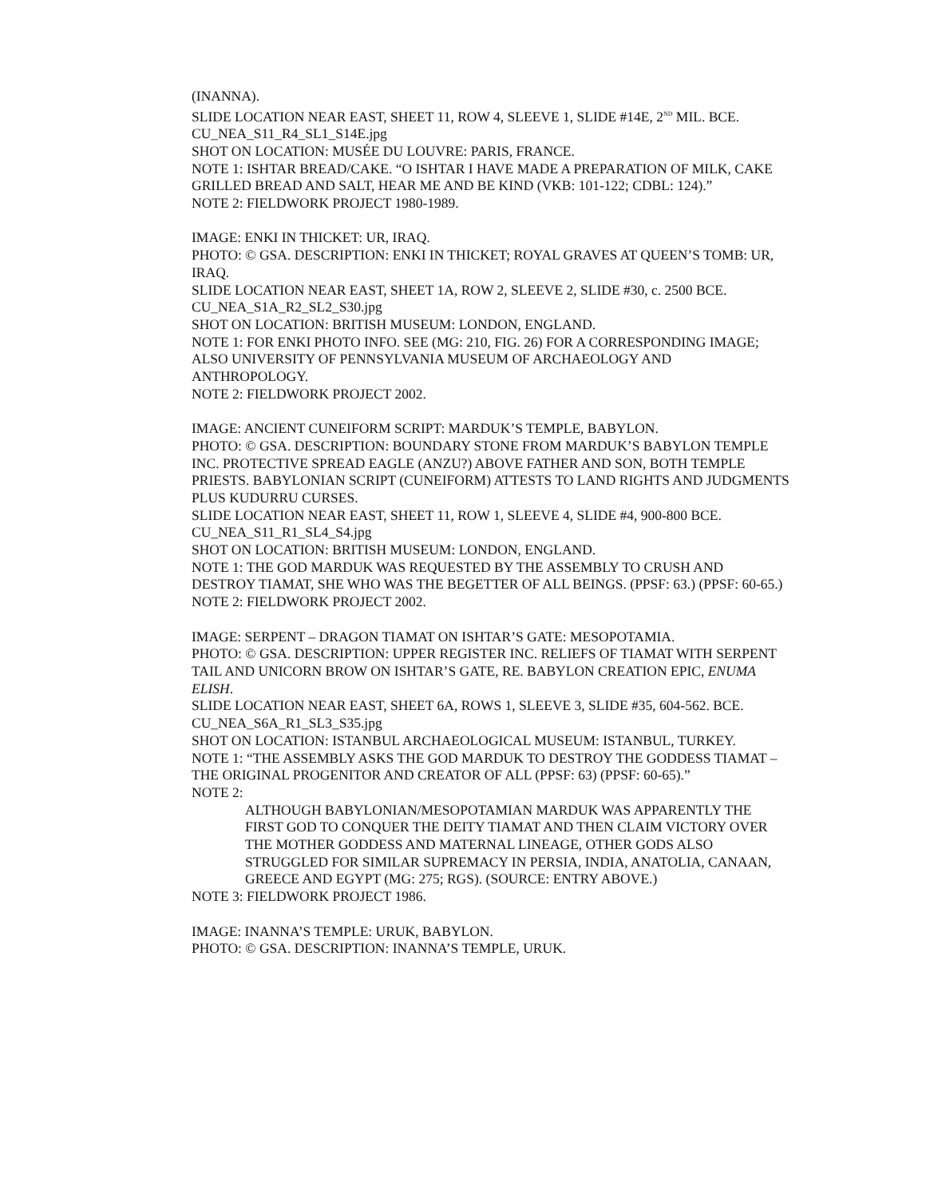(INANNA).
SLIDE LOCATION NEAR EAST, SHEET 11, ROW 4, SLEEVE 1, SLIDE #14E, 2<sup>ND</sup> MIL. BCE.
CU_NEA_S11_R4_SL1_S14E.jpg
SHOT ON LOCATION: MUSÉE DU LOUVRE: PARIS, FRANCE.
NOTE 1: ISHTAR BREAD/CAKE. “O ISHTAR I HAVE MADE A PREPARATION OF MILK, CAKE GRILLED BREAD AND SALT, HEAR ME AND BE KIND (VKB: 101-122; CDBL: 124).”
NOTE 2: FIELDWORK PROJECT 1980-1989.
IMAGE: ENKI IN THICKET: UR, IRAQ.
PHOTO: © GSA. DESCRIPTION: ENKI IN THICKET; ROYAL GRAVES AT QUEEN’S TOMB: UR, IRAQ.
SLIDE LOCATION NEAR EAST, SHEET 1A, ROW 2, SLEEVE 2, SLIDE #30, c. 2500 BCE.
CU_NEA_S1A_R2_SL2_S30.jpg
SHOT ON LOCATION: BRITISH MUSEUM: LONDON, ENGLAND.
NOTE 1: FOR ENKI PHOTO INFO. SEE (MG: 210, FIG. 26) FOR A CORRESPONDING IMAGE; ALSO UNIVERSITY OF PENNSYLVANIA MUSEUM OF ARCHAEOLOGY AND ANTHROPOLOGY.
NOTE 2: FIELDWORK PROJECT 2002.
IMAGE: ANCIENT CUNEIFORM SCRIPT: MARDUK’S TEMPLE, BABYLON.
PHOTO: © GSA. DESCRIPTION: BOUNDARY STONE FROM MARDUK’S BABYLON TEMPLE INC. PROTECTIVE SPREAD EAGLE (ANZU?) ABOVE FATHER AND SON, BOTH TEMPLE PRIESTS. BABYLONIAN SCRIPT (CUNEIFORM) ATTESTS TO LAND RIGHTS AND JUDGMENTS PLUS KUDURRU CURSES.
SLIDE LOCATION NEAR EAST, SHEET 11, ROW 1, SLEEVE 4, SLIDE #4, 900-800 BCE.
CU_NEA_S11_R1_SL4_S4.jpg
SHOT ON LOCATION: BRITISH MUSEUM: LONDON, ENGLAND.
NOTE 1: THE GOD MARDUK WAS REQUESTED BY THE ASSEMBLY TO CRUSH AND DESTROY TIAMAT, SHE WHO WAS THE BEGETTER OF ALL BEINGS. (PPSF: 63.) (PPSF: 60-65.)
NOTE 2: FIELDWORK PROJECT 2002.
IMAGE: SERPENT – DRAGON TIAMAT ON ISHTAR’S GATE: MESOPOTAMIA.
PHOTO: © GSA. DESCRIPTION: UPPER REGISTER INC. RELIEFS OF TIAMAT WITH SERPENT TAIL AND UNICORN BROW ON ISHTAR’S GATE, RE. BABYLON CREATION EPIC, ENUMA ELISH.
SLIDE LOCATION NEAR EAST, SHEET 6A, ROWS 1, SLEEVE 3, SLIDE #35, 604-562. BCE.
CU_NEA_S6A_R1_SL3_S35.jpg
SHOT ON LOCATION: ISTANBUL ARCHAEOLOGICAL MUSEUM: ISTANBUL, TURKEY.
NOTE 1: “THE ASSEMBLY ASKS THE GOD MARDUK TO DESTROY THE GODDESS TIAMAT – THE ORIGINAL PROGENITOR AND CREATOR OF ALL (PPSF: 63) (PPSF: 60-65).”
NOTE 2:
ALTHOUGH BABYLONIAN/MESOPOTAMIAN MARDUK WAS APPARENTLY THE FIRST GOD TO CONQUER THE DEITY TIAMAT AND THEN CLAIM VICTORY OVER THE MOTHER GODDESS AND MATERNAL LINEAGE, OTHER GODS ALSO STRUGGLED FOR SIMILAR SUPREMACY IN PERSIA, INDIA, ANATOLIA, CANAAN, GREECE AND EGYPT (MG: 275; RGS). (SOURCE: ENTRY ABOVE.)
NOTE 3: FIELDWORK PROJECT 1986.
IMAGE: INANNA’S TEMPLE: URUK, BABYLON.
PHOTO: © GSA. DESCRIPTION: INANNA’S TEMPLE, URUK.